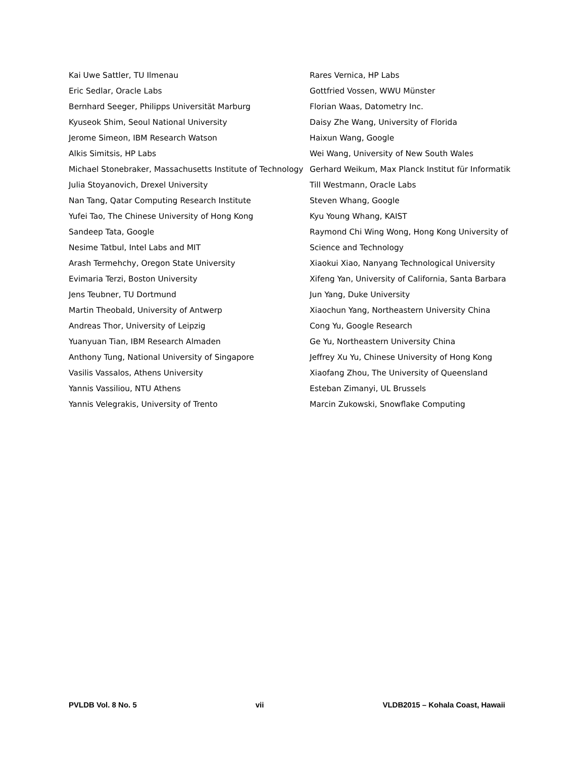Kai Uwe Sattler, TU Ilmenau
Eric Sedlar, Oracle Labs
Bernhard Seeger, Philipps Universität Marburg
Kyuseok Shim, Seoul National University
Jerome Simeon, IBM Research Watson
Alkis Simitsis, HP Labs
Michael Stonebraker, Massachusetts Institute of Technology
Julia Stoyanovich, Drexel University
Nan Tang, Qatar Computing Research Institute
Yufei Tao, The Chinese University of Hong Kong
Sandeep Tata, Google
Nesime Tatbul, Intel Labs and MIT
Arash Termehchy, Oregon State University
Evimaria Terzi, Boston University
Jens Teubner, TU Dortmund
Martin Theobald, University of Antwerp
Andreas Thor, University of Leipzig
Yuanyuan Tian, IBM Research Almaden
Anthony Tung, National University of Singapore
Vasilis Vassalos, Athens University
Yannis Vassiliou, NTU Athens
Yannis Velegrakis, University of Trento
Rares Vernica, HP Labs
Gottfried Vossen, WWU Münster
Florian Waas, Datometry Inc.
Daisy Zhe Wang, University of Florida
Haixun Wang, Google
Wei Wang, University of New South Wales
Gerhard Weikum, Max Planck Institut für Informatik
Till Westmann, Oracle Labs
Steven Whang, Google
Kyu Young Whang, KAIST
Raymond Chi Wing Wong, Hong Kong University of Science and Technology
Xiaokui Xiao, Nanyang Technological University
Xifeng Yan, University of California, Santa Barbara
Jun Yang, Duke University
Xiaochun Yang, Northeastern University China
Cong Yu, Google Research
Ge Yu, Northeastern University China
Jeffrey Xu Yu, Chinese University of Hong Kong
Xiaofang Zhou, The University of Queensland
Esteban Zimanyi, UL Brussels
Marcin Zukowski, Snowflake Computing
PVLDB Vol. 8 No. 5 vii VLDB2015 – Kohala Coast, Hawaii